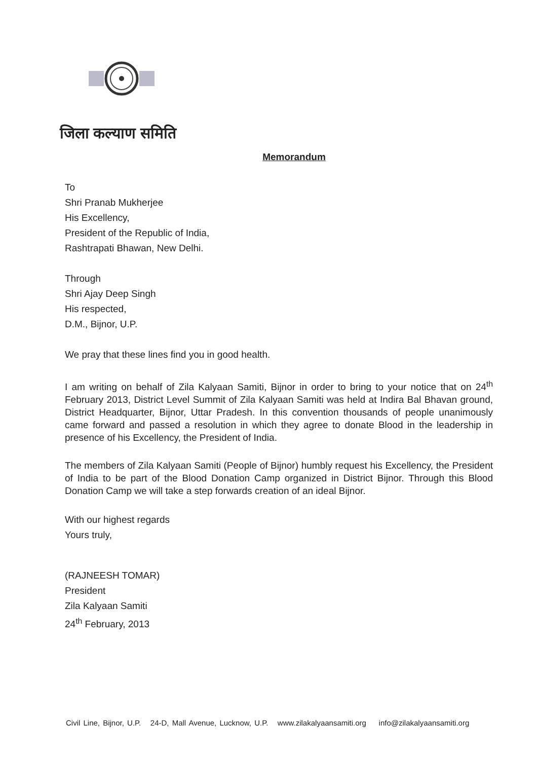जिला कल्याण समिति
Memorandum
To
Shri Pranab Mukherjee
His Excellency,
President of the Republic of India,
Rashtrapati Bhawan, New Delhi.
Through
Shri Ajay Deep Singh
His respected,
D.M., Bijnor, U.P.
We pray that these lines find you in good health.
I am writing on behalf of Zila Kalyaan Samiti, Bijnor in order to bring to your notice that on 24<sup>th</sup> February 2013, District Level Summit of Zila Kalyaan Samiti was held at Indira Bal Bhavan ground, District Headquarter, Bijnor, Uttar Pradesh. In this convention thousands of people unanimously came forward and passed a resolution in which they agree to donate Blood in the leadership in presence of his Excellency, the President of India.
The members of Zila Kalyaan Samiti (People of Bijnor) humbly request his Excellency, the President of India to be part of the Blood Donation Camp organized in District Bijnor. Through this Blood Donation Camp we will take a step forwards creation of an ideal Bijnor.
With our highest regards
Yours truly,
(RAJNEESH TOMAR)
President
Zila Kalyaan Samiti
24<sup>th</sup> February, 2013
Civil Line, Bijnor, U.P. 24-D, Mall Avenue, Lucknow, U.P. www.zilakalyaansamiti.org info@zilakalyaansamiti.org